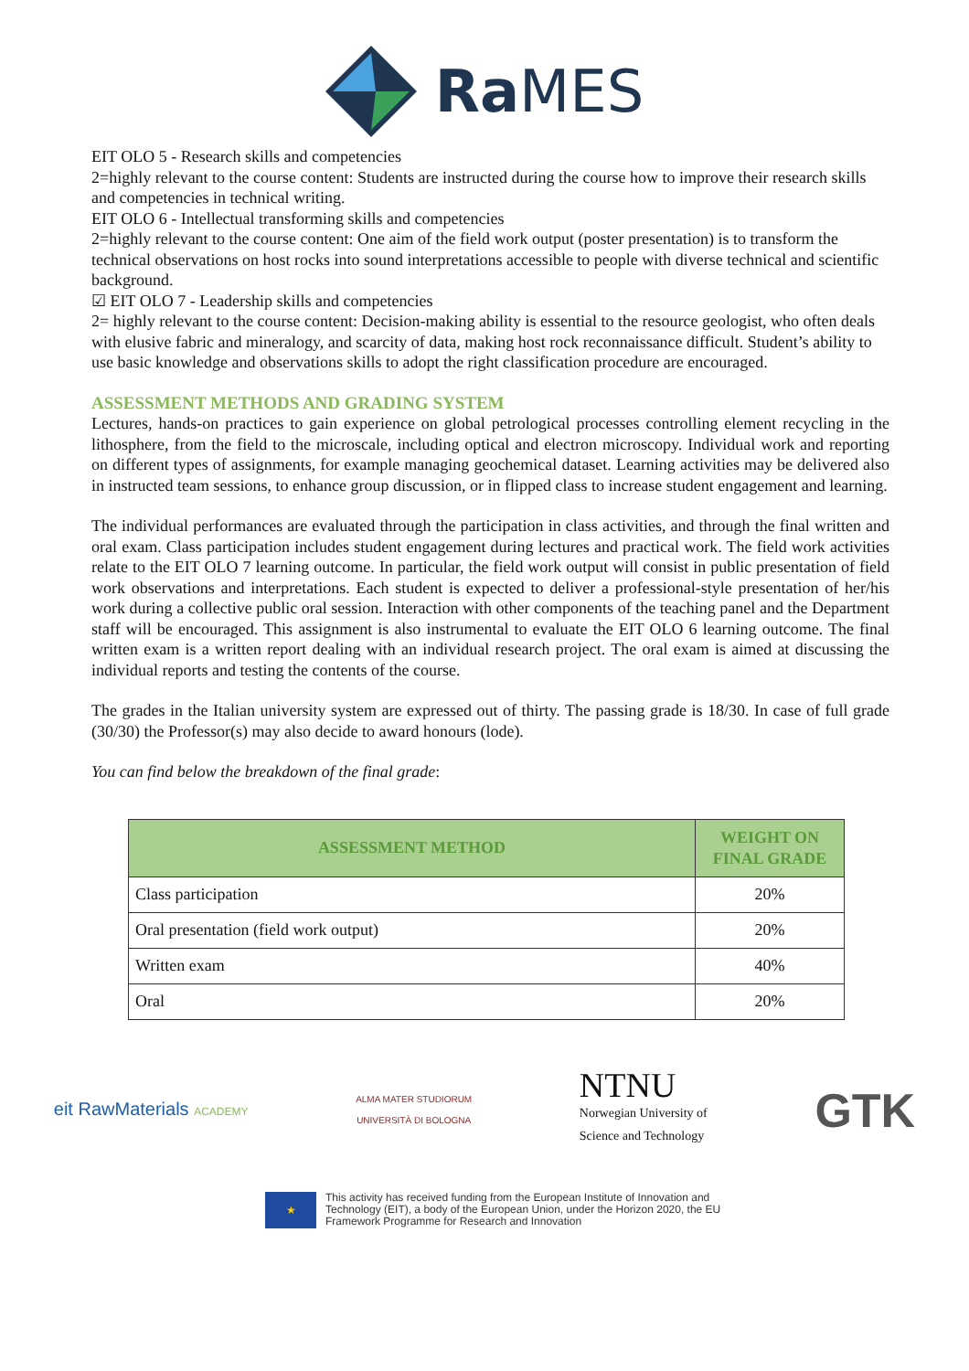Ra MES
EIT OLO 5 - Research skills and competencies
2=highly relevant to the course content: Students are instructed during the course how to improve their research skills and competencies in technical writing.
EIT OLO 6 - Intellectual transforming skills and competencies
2=highly relevant to the course content: One aim of the field work output (poster presentation) is to transform the technical observations on host rocks into sound interpretations accessible to people with diverse technical and scientific background.
☑ EIT OLO 7 - Leadership skills and competencies
2= highly relevant to the course content: Decision-making ability is essential to the resource geologist, who often deals with elusive fabric and mineralogy, and scarcity of data, making host rock reconnaissance difficult. Student’s ability to use basic knowledge and observations skills to adopt the right classification procedure are encouraged.
ASSESSMENT METHODS AND GRADING SYSTEM
Lectures, hands-on practices to gain experience on global petrological processes controlling element recycling in the lithosphere, from the field to the microscale, including optical and electron microscopy. Individual work and reporting on different types of assignments, for example managing geochemical dataset. Learning activities may be delivered also in instructed team sessions, to enhance group discussion, or in flipped class to increase student engagement and learning.
The individual performances are evaluated through the participation in class activities, and through the final written and oral exam. Class participation includes student engagement during lectures and practical work. The field work activities relate to the EIT OLO 7 learning outcome. In particular, the field work output will consist in public presentation of field work observations and interpretations. Each student is expected to deliver a professional-style presentation of her/his work during a collective public oral session. Interaction with other components of the teaching panel and the Department staff will be encouraged. This assignment is also instrumental to evaluate the EIT OLO 6 learning outcome. The final written exam is a written report dealing with an individual research project. The oral exam is aimed at discussing the individual reports and testing the contents of the course.
The grades in the Italian university system are expressed out of thirty. The passing grade is 18/30. In case of full grade (30/30) the Professor(s) may also decide to award honours (lode).
You can find below the breakdown of the final grade:
| ASSESSMENT METHOD | WEIGHT ON FINAL GRADE |
| --- | --- |
| Class participation | 20% |
| Oral presentation (field work output) | 20% |
| Written exam | 40% |
| Oral | 20% |
eit RawMaterials ACADEMY
ALMA MATER STUDIORUM
UNIVERSITÀ DI BOLOGNA
NTNU
Norwegian University of
Science and Technology
GTK
★
This activity has received funding from the European Institute of Innovation and
Technology (EIT), a body of the European Union, under the Horizon 2020, the EU
Framework Programme for Research and Innovation